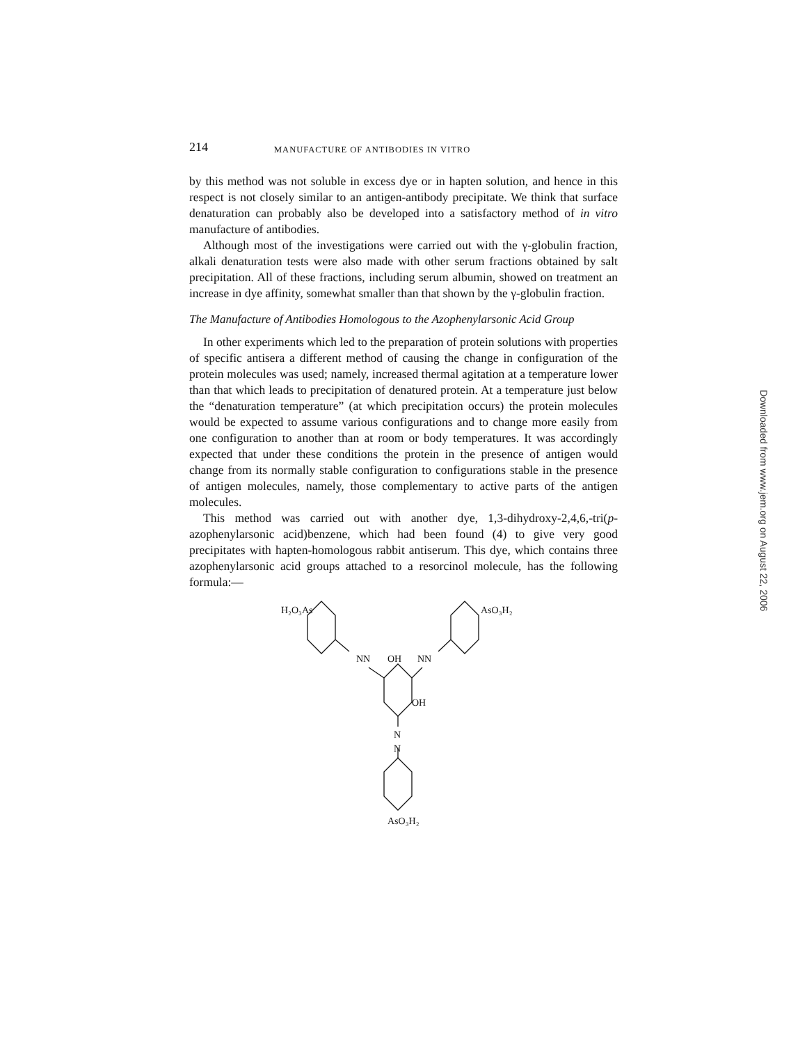214 MANUFACTURE OF ANTIBODIES IN VITRO
by this method was not soluble in excess dye or in hapten solution, and hence in this respect is not closely similar to an antigen-antibody precipitate. We think that surface denaturation can probably also be developed into a satisfactory method of in vitro manufacture of antibodies.
Although most of the investigations were carried out with the γ-globulin fraction, alkali denaturation tests were also made with other serum fractions obtained by salt precipitation. All of these fractions, including serum albumin, showed on treatment an increase in dye affinity, somewhat smaller than that shown by the γ-globulin fraction.
The Manufacture of Antibodies Homologous to the Azophenylarsonic Acid Group
In other experiments which led to the preparation of protein solutions with properties of specific antisera a different method of causing the change in configuration of the protein molecules was used; namely, increased thermal agitation at a temperature lower than that which leads to precipitation of denatured protein. At a temperature just below the “denaturation temperature” (at which precipitation occurs) the protein molecules would be expected to assume various configurations and to change more easily from one configuration to another than at room or body temperatures. It was accordingly expected that under these conditions the protein in the presence of antigen would change from its normally stable configuration to configurations stable in the presence of antigen molecules, namely, those complementary to active parts of the antigen molecules.
This method was carried out with another dye, 1,3-dihydroxy-2,4,6,-tri(p-azophenylarsonic acid)benzene, which had been found (4) to give very good precipitates with hapten-homologous rabbit antiserum. This dye, which contains three azophenylarsonic acid groups attached to a resorcinol molecule, has the following formula:—
H₂O₃As
AsO₃H₂
NN
OH
NN
OH
N
N
AsO₃H₂
Downloaded from www.jem.org on August 22, 2006